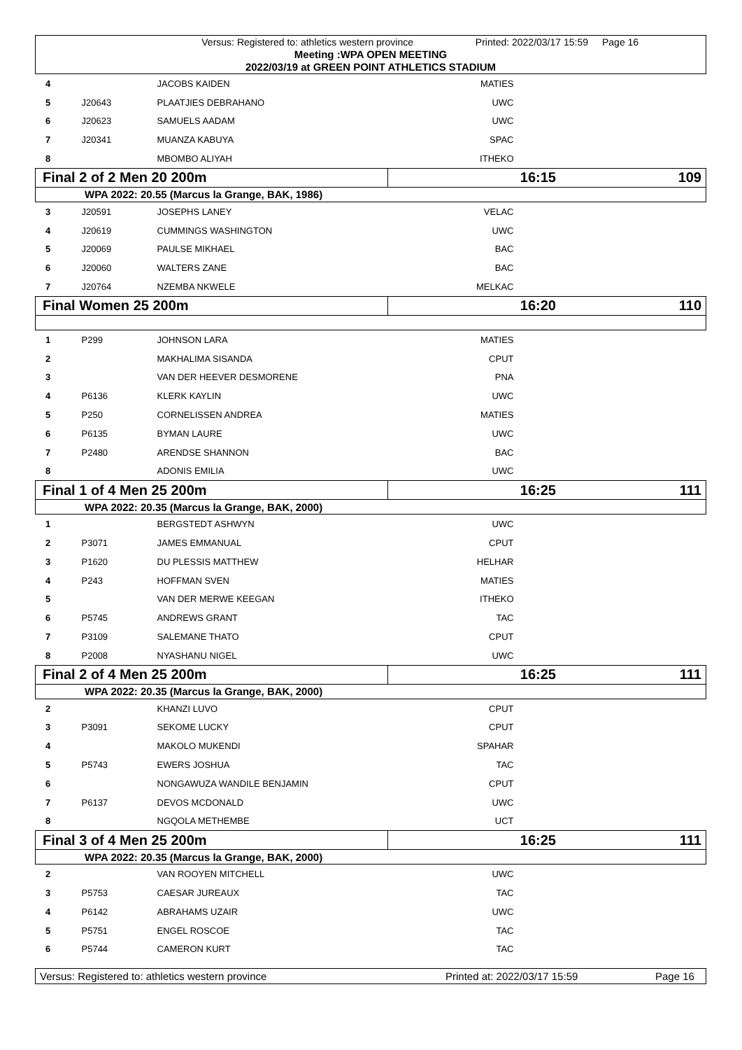Versus: Registered to: athletics western province Printed: 2022/03/17 15:59 Page 16
Meeting :WPA OPEN MEETING
2022/03/19 at GREEN POINT ATHLETICS STADIUM
| 4 | | JACOBS KAIDEN | MATIES | |
| 5 | J20643 | PLAATJIES DEBRAHANO | UWC | |
| 6 | J20623 | SAMUELS AADAM | UWC | |
| 7 | J20341 | MUANZA KABUYA | SPAC | |
| 8 | | MBOMBO ALIYAH | ITHEKO | |
| Final 2 of 2 Men 20 200m | | | 16:15 109 | |
| WPA 2022: 20.55 (Marcus la Grange, BAK, 1986) | | | | |
| 3 | J20591 | JOSEPHS LANEY | VELAC | |
| 4 | J20619 | CUMMINGS WASHINGTON | UWC | |
| 5 | J20069 | PAULSE MIKHAEL | BAC | |
| 6 | J20060 | WALTERS ZANE | BAC | |
| 7 | J20764 | NZEMBA NKWELE | MELKAC | |
| Final Women 25 200m | | | 16:20 110 | |
| 1 | P299 | JOHNSON LARA | MATIES | |
| 2 | | MAKHALIMA SISANDA | CPUT | |
| 3 | | VAN DER HEEVER DESMORENE | PNA | |
| 4 | P6136 | KLERK KAYLIN | UWC | |
| 5 | P250 | CORNELISSEN ANDREA | MATIES | |
| 6 | P6135 | BYMAN LAURE | UWC | |
| 7 | P2480 | ARENDSE SHANNON | BAC | |
| 8 | | ADONIS EMILIA | UWC | |
| Final 1 of 4 Men 25 200m | | | 16:25 111 | |
| WPA 2022: 20.35 (Marcus la Grange, BAK, 2000) | | | | |
| 1 | | BERGSTEDT ASHWYN | UWC | |
| 2 | P3071 | JAMES EMMANUAL | CPUT | |
| 3 | P1620 | DU PLESSIS MATTHEW | HELHAR | |
| 4 | P243 | HOFFMAN SVEN | MATIES | |
| 5 | | VAN DER MERWE KEEGAN | ITHEKO | |
| 6 | P5745 | ANDREWS GRANT | TAC | |
| 7 | P3109 | SALEMANE THATO | CPUT | |
| 8 | P2008 | NYASHANU NIGEL | UWC | |
| Final 2 of 4 Men 25 200m | | | 16:25 111 | |
| WPA 2022: 20.35 (Marcus la Grange, BAK, 2000) | | | | |
| 2 | | KHANZI LUVO | CPUT | |
| 3 | P3091 | SEKOME LUCKY | CPUT | |
| 4 | | MAKOLO MUKENDI | SPAHAR | |
| 5 | P5743 | EWERS JOSHUA | TAC | |
| 6 | | NONGAWUZA WANDILE BENJAMIN | CPUT | |
| 7 | P6137 | DEVOS MCDONALD | UWC | |
| 8 | | NGQOLA METHEMBE | UCT | |
| Final 3 of 4 Men 25 200m | | | 16:25 111 | |
| WPA 2022: 20.35 (Marcus la Grange, BAK, 2000) | | | | |
| 2 | | VAN ROOYEN MITCHELL | UWC | |
| 3 | P5753 | CAESAR JUREAUX | TAC | |
| 4 | P6142 | ABRAHAMS UZAIR | UWC | |
| 5 | P5751 | ENGEL ROSCOE | TAC | |
| 6 | P5744 | CAMERON KURT | TAC | |
Versus: Registered to: athletics western province Printed at: 2022/03/17 15:59 Page 16